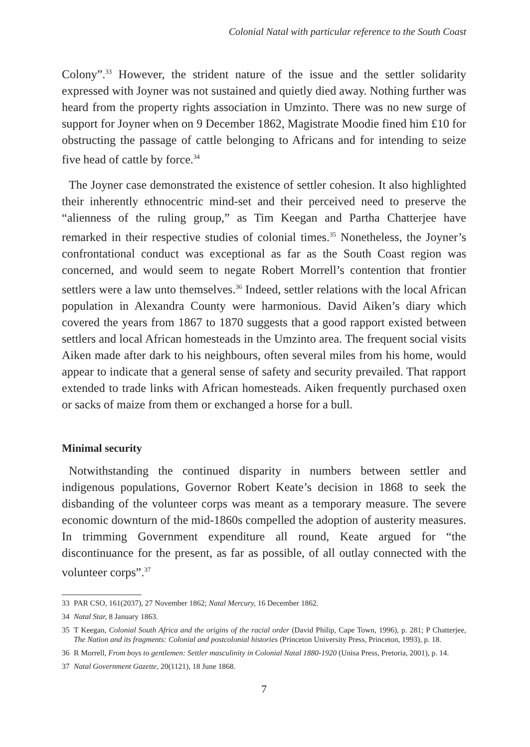Colonial Natal with particular reference to the South Coast
Colony”.<sup>33</sup> However, the strident nature of the issue and the settler solidarity expressed with Joyner was not sustained and quietly died away. Nothing further was heard from the property rights association in Umzinto. There was no new surge of support for Joyner when on 9 December 1862, Magistrate Moodie fined him £10 for obstructing the passage of cattle belonging to Africans and for intending to seize five head of cattle by force.<sup>34</sup>
The Joyner case demonstrated the existence of settler cohesion. It also highlighted their inherently ethnocentric mind-set and their perceived need to preserve the “alienness of the ruling group,” as Tim Keegan and Partha Chatterjee have remarked in their respective studies of colonial times.<sup>35</sup> Nonetheless, the Joyner’s confrontational conduct was exceptional as far as the South Coast region was concerned, and would seem to negate Robert Morrell’s contention that frontier settlers were a law unto themselves.<sup>36</sup> Indeed, settler relations with the local African population in Alexandra County were harmonious. David Aiken’s diary which covered the years from 1867 to 1870 suggests that a good rapport existed between settlers and local African homesteads in the Umzinto area. The frequent social visits Aiken made after dark to his neighbours, often several miles from his home, would appear to indicate that a general sense of safety and security prevailed. That rapport extended to trade links with African homesteads. Aiken frequently purchased oxen or sacks of maize from them or exchanged a horse for a bull.
Minimal security
Notwithstanding the continued disparity in numbers between settler and indigenous populations, Governor Robert Keate’s decision in 1868 to seek the disbanding of the volunteer corps was meant as a temporary measure. The severe economic downturn of the mid-1860s compelled the adoption of austerity measures. In trimming Government expenditure all round, Keate argued for “the discontinuance for the present, as far as possible, of all outlay connected with the volunteer corps”.<sup>37</sup>
33 PAR CSO, 161(2037), 27 November 1862; Natal Mercury, 16 December 1862.
34 Natal Star, 8 January 1863.
35 T Keegan, Colonial South Africa and the origins of the racial order (David Philip, Cape Town, 1996), p. 281; P Chatterjee, The Nation and its fragments: Colonial and postcolonial histories (Princeton University Press, Princeton, 1993), p. 18.
36 R Morrell, From boys to gentlemen: Settler masculinity in Colonial Natal 1880-1920 (Unisa Press, Pretoria, 2001), p. 14.
37 Natal Government Gazette, 20(1121), 18 June 1868.
7